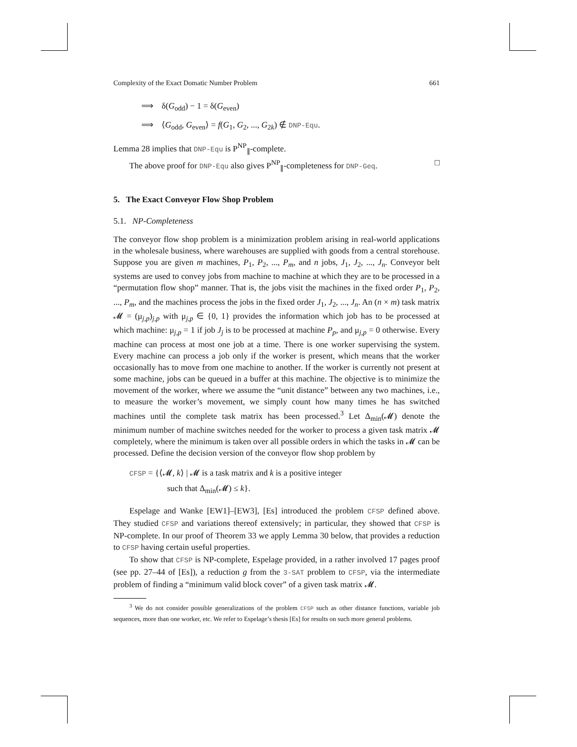Complexity of the Exact Domatic Number Problem 661
⟹ δ(G<sub>odd</sub>) − 1 = δ(G<sub>even</sub>)
⟹ ⟨G<sub>odd</sub>, G<sub>even</sub>⟩ = f(G<sub>1</sub>, G<sub>2</sub>, ..., G<sub>2k</sub>) ∉ DNP-Equ.
Lemma 28 implies that DNP-Equ is P<sup>NP</sup><sub>∥</sub>-complete.
The above proof for DNP-Equ also gives P<sup>NP</sup><sub>∥</sub>-completeness for DNP-Geq. □
5. The Exact Conveyor Flow Shop Problem
5.1. NP-Completeness
The conveyor flow shop problem is a minimization problem arising in real-world applications in the wholesale business, where warehouses are supplied with goods from a central storehouse. Suppose you are given m machines, P<sub>1</sub>, P<sub>2</sub>, ..., P<sub>m</sub>, and n jobs, J<sub>1</sub>, J<sub>2</sub>, ..., J<sub>n</sub>. Conveyor belt systems are used to convey jobs from machine to machine at which they are to be processed in a “permutation flow shop” manner. That is, the jobs visit the machines in the fixed order P<sub>1</sub>, P<sub>2</sub>, ..., P<sub>m</sub>, and the machines process the jobs in the fixed order J<sub>1</sub>, J<sub>2</sub>, ..., J<sub>n</sub>. An (n × m) task matrix 𝓜 = (μ<sub>j,p</sub>)<sub>j,p</sub> with μ<sub>j,p</sub> ∈ {0, 1} provides the information which job has to be processed at which machine: μ<sub>j,p</sub> = 1 if job J<sub>j</sub> is to be processed at machine P<sub>p</sub>, and μ<sub>j,p</sub> = 0 otherwise. Every machine can process at most one job at a time. There is one worker supervising the system. Every machine can process a job only if the worker is present, which means that the worker occasionally has to move from one machine to another. If the worker is currently not present at some machine, jobs can be queued in a buffer at this machine. The objective is to minimize the movement of the worker, where we assume the “unit distance” between any two machines, i.e., to measure the worker’s movement, we simply count how many times he has switched machines until the complete task matrix has been processed.<sup>3</sup> Let Δ<sub>min</sub>(𝓜) denote the minimum number of machine switches needed for the worker to process a given task matrix 𝓜 completely, where the minimum is taken over all possible orders in which the tasks in 𝓜 can be processed. Define the decision version of the conveyor flow shop problem by
CFSP = {⟨𝓜, k⟩ | 𝓜 is a task matrix and k is a positive integer
such that Δ<sub>min</sub>(𝓜) ≤ k}.
Espelage and Wanke [EW1]–[EW3], [Es] introduced the problem CFSP defined above. They studied CFSP and variations thereof extensively; in particular, they showed that CFSP is NP-complete. In our proof of Theorem 33 we apply Lemma 30 below, that provides a reduction to CFSP having certain useful properties.
To show that CFSP is NP-complete, Espelage provided, in a rather involved 17 pages proof (see pp. 27–44 of [Es]), a reduction g from the 3-SAT problem to CFSP, via the intermediate problem of finding a “minimum valid block cover” of a given task matrix 𝓜.
<sup>3</sup> We do not consider possible generalizations of the problem CFSP such as other distance functions, variable job sequences, more than one worker, etc. We refer to Espelage’s thesis [Es] for results on such more general problems.